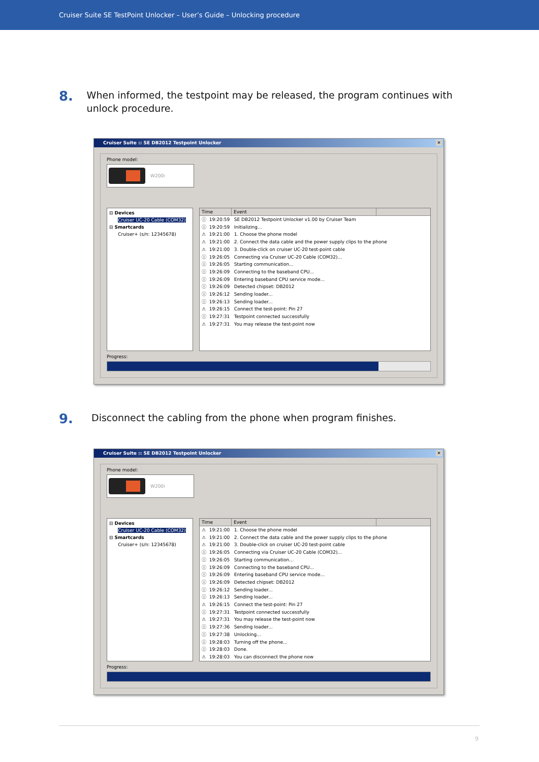Cruiser Suite SE TestPoint Unlocker – User’s Guide – Unlocking procedure
8.
When informed, the testpoint may be released, the program continues with unlock procedure.
Cruiser Suite :: SE DB2012 Testpoint Unlocker ✕
Phone model:
W200i
⊟ Devices
Cruiser UC-20 Cable (COM32)
⊟ Smartcards
Cruiser+ (s/n: 12345678)
Time Event
ⓘ 19:20:59 SE DB2012 Testpoint Unlocker v1.00 by Cruiser Team
ⓘ 19:20:59 Initializing...
⚠ 19:21:00 1. Choose the phone model
⚠ 19:21:00 2. Connect the data cable and the power supply clips to the phone
⚠ 19:21:00 3. Double-click on cruiser UC-20 test-point cable
ⓘ 19:26:05 Connecting via Cruiser UC-20 Cable (COM32)...
ⓘ 19:26:05 Starting communication...
ⓘ 19:26:09 Connecting to the baseband CPU...
ⓘ 19:26:09 Entering baseband CPU service mode...
ⓘ 19:26:09 Detected chipset: DB2012
ⓘ 19:26:12 Sending loader...
ⓘ 19:26:13 Sending loader...
⚠ 19:26:15 Connect the test-point: Pin 27
ⓘ 19:27:31 Testpoint connected successfully
⚠ 19:27:31 You may release the test-point now
Progress:
9.
Disconnect the cabling from the phone when program finishes.
Cruiser Suite :: SE DB2012 Testpoint Unlocker ✕
Phone model:
W200i
⊟ Devices
Cruiser UC-20 Cable (COM32)
⊟ Smartcards
Cruiser+ (s/n: 12345678)
Time Event
⚠ 19:21:00 1. Choose the phone model
⚠ 19:21:00 2. Connect the data cable and the power supply clips to the phone
⚠ 19:21:00 3. Double-click on cruiser UC-20 test-point cable
ⓘ 19:26:05 Connecting via Cruiser UC-20 Cable (COM32)...
ⓘ 19:26:05 Starting communication...
ⓘ 19:26:09 Connecting to the baseband CPU...
ⓘ 19:26:09 Entering baseband CPU service mode...
ⓘ 19:26:09 Detected chipset: DB2012
ⓘ 19:26:12 Sending loader...
ⓘ 19:26:13 Sending loader...
⚠ 19:26:15 Connect the test-point: Pin 27
ⓘ 19:27:31 Testpoint connected successfully
⚠ 19:27:31 You may release the test-point now
ⓘ 19:27:36 Sending loader...
ⓘ 19:27:38 Unlocking...
ⓘ 19:28:03 Turning off the phone...
ⓘ 19:28:03 Done.
⚠ 19:28:03 You can disconnect the phone now
Progress:
9